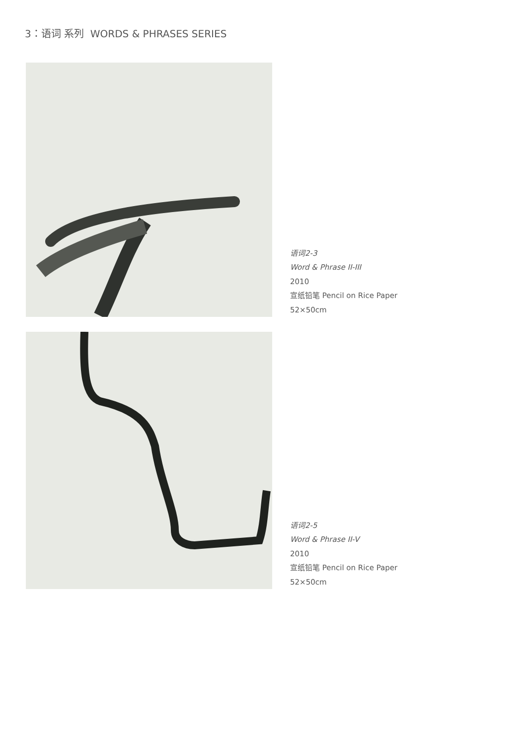3：语词 系列 WORDS & PHRASES SERIES
语词2-3
Word & Phrase II-III
2010
宣纸铅笔 Pencil on Rice Paper
52×50cm
语词2-5
Word & Phrase II-V
2010
宣纸铅笔 Pencil on Rice Paper
52×50cm